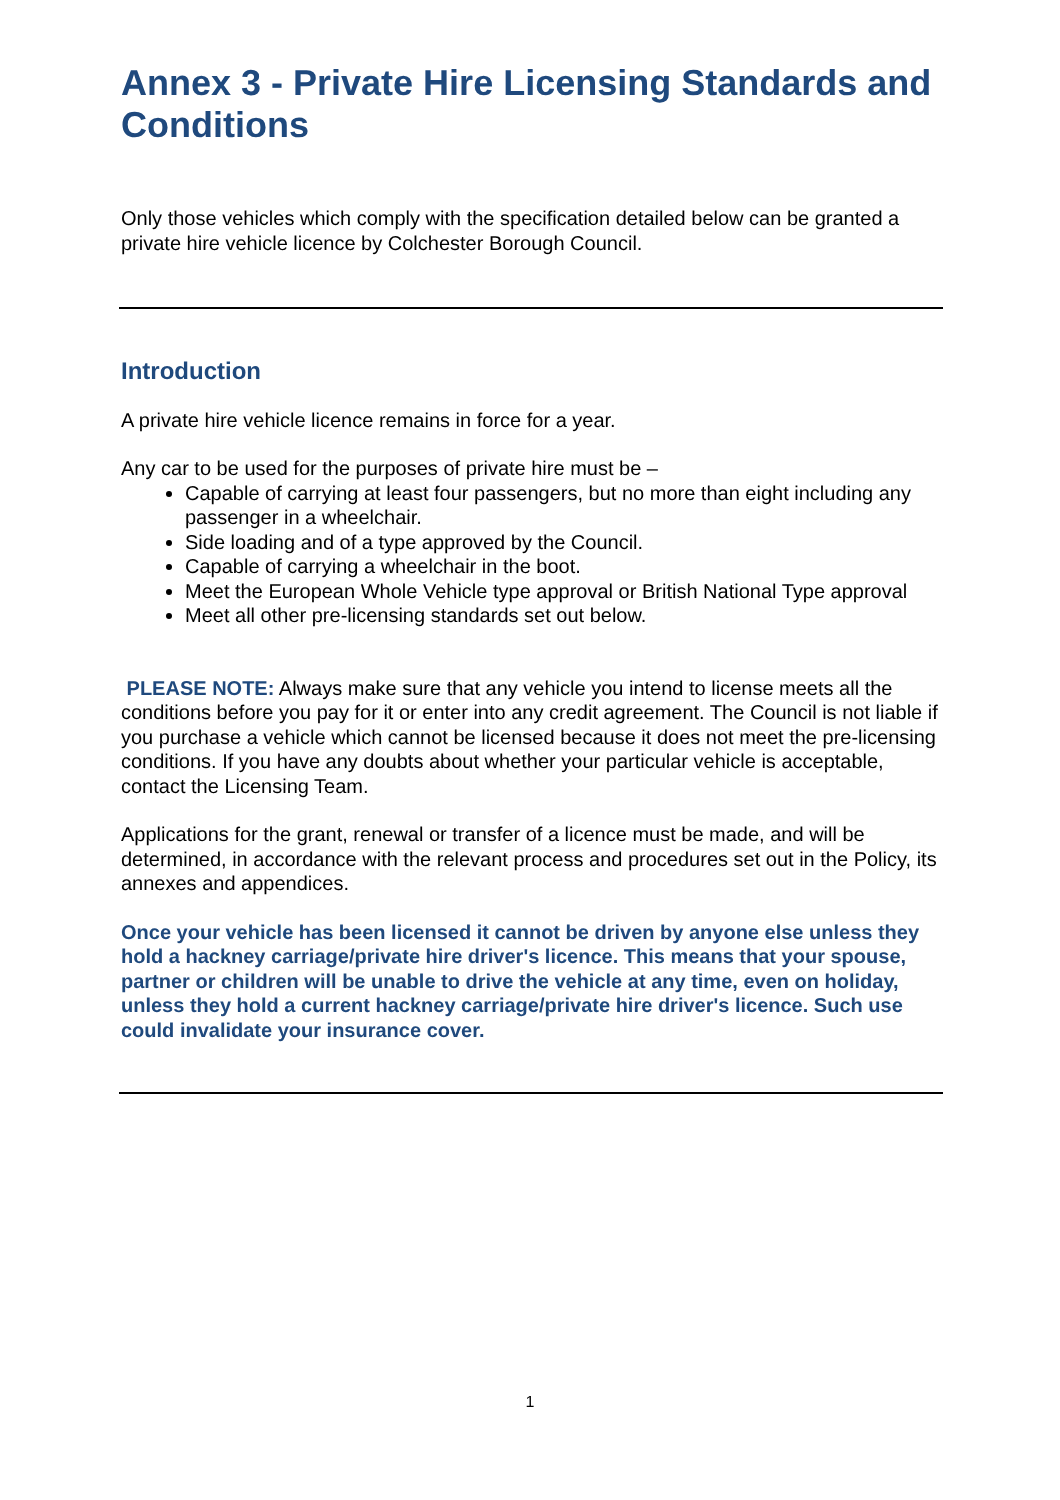Annex 3 - Private Hire Licensing Standards and Conditions
Only those vehicles which comply with the specification detailed below can be granted a private hire vehicle licence by Colchester Borough Council.
Introduction
A private hire vehicle licence remains in force for a year.
Any car to be used for the purposes of private hire must be –
Capable of carrying at least four passengers, but no more than eight including any passenger in a wheelchair.
Side loading and of a type approved by the Council.
Capable of carrying a wheelchair in the boot.
Meet the European Whole Vehicle type approval or British National Type approval
Meet all other pre-licensing standards set out below.
PLEASE NOTE: Always make sure that any vehicle you intend to license meets all the conditions before you pay for it or enter into any credit agreement. The Council is not liable if you purchase a vehicle which cannot be licensed because it does not meet the pre-licensing conditions. If you have any doubts about whether your particular vehicle is acceptable, contact the Licensing Team.
Applications for the grant, renewal or transfer of a licence must be made, and will be determined, in accordance with the relevant process and procedures set out in the Policy, its annexes and appendices.
Once your vehicle has been licensed it cannot be driven by anyone else unless they hold a hackney carriage/private hire driver's licence. This means that your spouse, partner or children will be unable to drive the vehicle at any time, even on holiday, unless they hold a current hackney carriage/private hire driver's licence. Such use could invalidate your insurance cover.
1